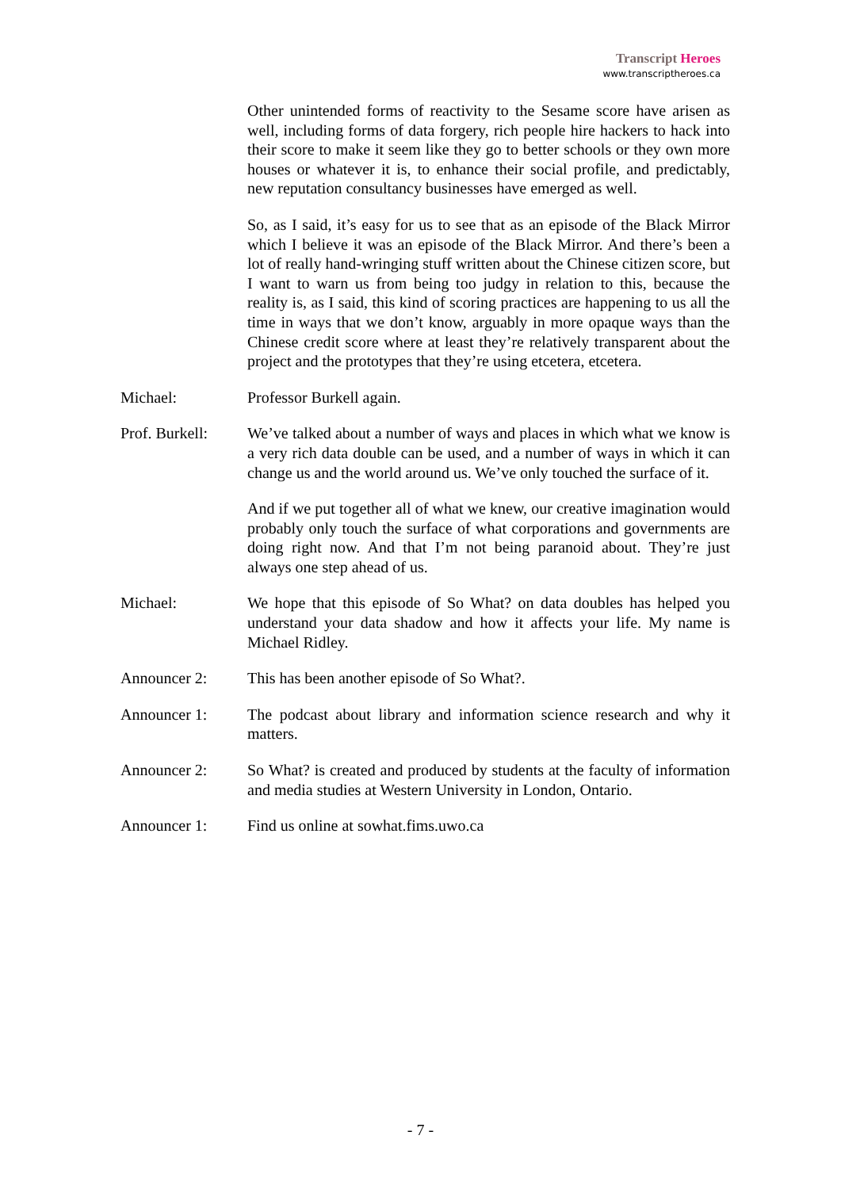Transcript Heroes
www.transcriptheroes.ca
Other unintended forms of reactivity to the Sesame score have arisen as well, including forms of data forgery, rich people hire hackers to hack into their score to make it seem like they go to better schools or they own more houses or whatever it is, to enhance their social profile, and predictably, new reputation consultancy businesses have emerged as well.
So, as I said, it’s easy for us to see that as an episode of the Black Mirror which I believe it was an episode of the Black Mirror. And there’s been a lot of really hand-wringing stuff written about the Chinese citizen score, but I want to warn us from being too judgy in relation to this, because the reality is, as I said, this kind of scoring practices are happening to us all the time in ways that we don’t know, arguably in more opaque ways than the Chinese credit score where at least they’re relatively transparent about the project and the prototypes that they’re using etcetera, etcetera.
Michael: Professor Burkell again.
Prof. Burkell:
We’ve talked about a number of ways and places in which what we know is a very rich data double can be used, and a number of ways in which it can change us and the world around us. We’ve only touched the surface of it.
And if we put together all of what we knew, our creative imagination would probably only touch the surface of what corporations and governments are doing right now. And that I’m not being paranoid about. They’re just always one step ahead of us.
Michael: We hope that this episode of So What? on data doubles has helped you understand your data shadow and how it affects your life. My name is Michael Ridley.
Announcer 2: This has been another episode of So What?.
Announcer 1: The podcast about library and information science research and why it matters.
Announcer 2: So What? is created and produced by students at the faculty of information and media studies at Western University in London, Ontario.
Announcer 1: Find us online at sowhat.fims.uwo.ca
- 7 -